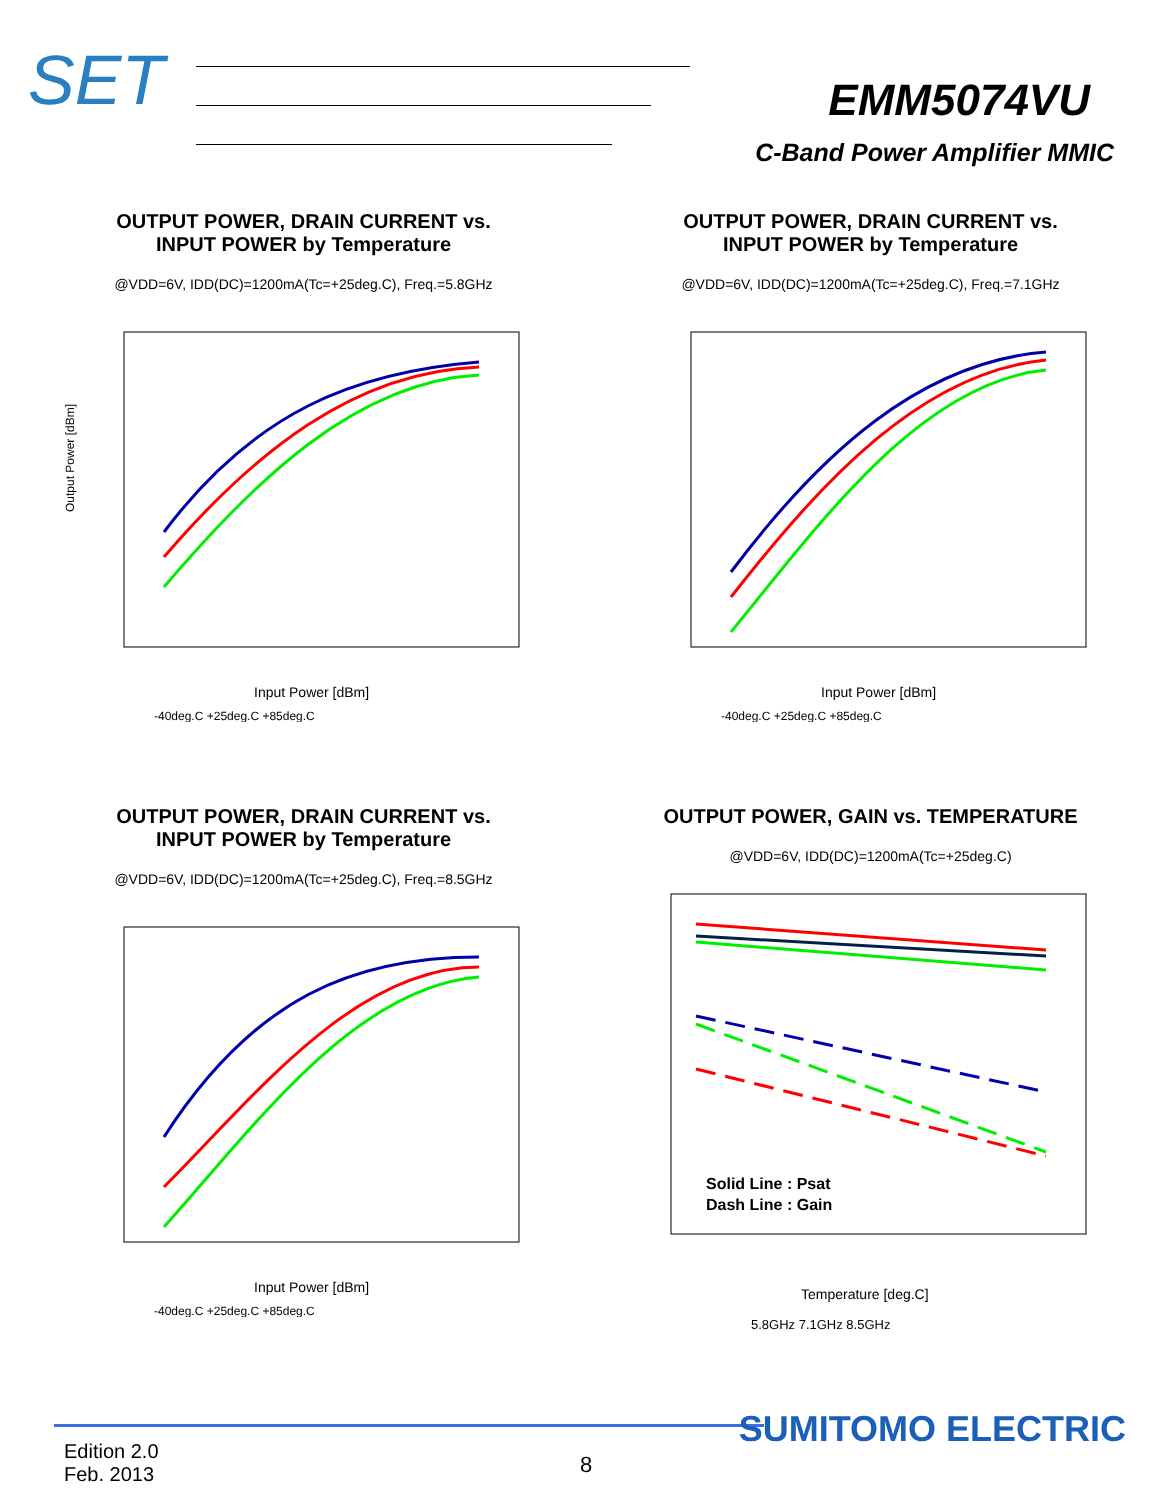SET EMM5074VU
C-Band Power Amplifier MMIC
OUTPUT POWER, DRAIN CURRENT vs.
INPUT POWER by Temperature
@VDD=6V, IDD(DC)=1200mA(Tc=+25deg.C), Freq.=5.8GHz
Output Power [dBm]
Input Power [dBm]
-40deg.C +25deg.C +85deg.C
OUTPUT POWER, DRAIN CURRENT vs.
INPUT POWER by Temperature
@VDD=6V, IDD(DC)=1200mA(Tc=+25deg.C), Freq.=7.1GHz
Input Power [dBm]
-40deg.C +25deg.C +85deg.C
OUTPUT POWER, DRAIN CURRENT vs.
INPUT POWER by Temperature
@VDD=6V, IDD(DC)=1200mA(Tc=+25deg.C), Freq.=8.5GHz
Input Power [dBm]
-40deg.C +25deg.C +85deg.C
OUTPUT POWER, GAIN vs. TEMPERATURE
@VDD=6V, IDD(DC)=1200mA(Tc=+25deg.C)
Solid Line : Psat
Dash Line : Gain
Temperature [deg.C]
5.8GHz 7.1GHz 8.5GHz
SUMITOMO ELECTRIC
Edition 2.0
Feb. 2013
8